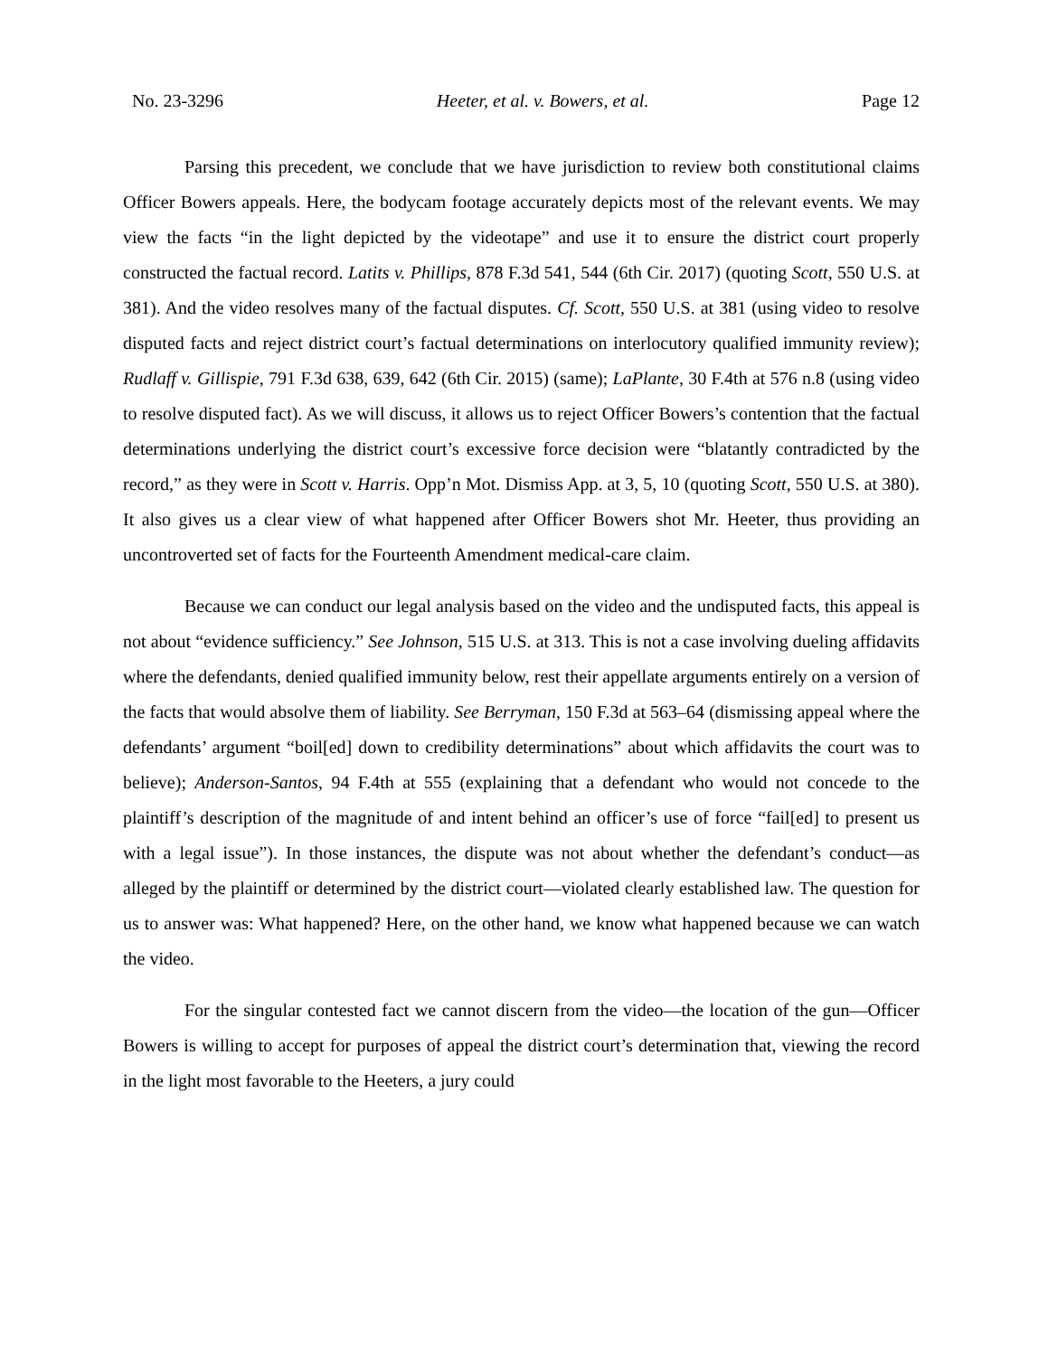No. 23-3296 Heeter, et al. v. Bowers, et al. Page 12
Parsing this precedent, we conclude that we have jurisdiction to review both constitutional claims Officer Bowers appeals. Here, the bodycam footage accurately depicts most of the relevant events. We may view the facts “in the light depicted by the videotape” and use it to ensure the district court properly constructed the factual record. Latits v. Phillips, 878 F.3d 541, 544 (6th Cir. 2017) (quoting Scott, 550 U.S. at 381). And the video resolves many of the factual disputes. Cf. Scott, 550 U.S. at 381 (using video to resolve disputed facts and reject district court’s factual determinations on interlocutory qualified immunity review); Rudlaff v. Gillispie, 791 F.3d 638, 639, 642 (6th Cir. 2015) (same); LaPlante, 30 F.4th at 576 n.8 (using video to resolve disputed fact). As we will discuss, it allows us to reject Officer Bowers’s contention that the factual determinations underlying the district court’s excessive force decision were “blatantly contradicted by the record,” as they were in Scott v. Harris. Opp’n Mot. Dismiss App. at 3, 5, 10 (quoting Scott, 550 U.S. at 380). It also gives us a clear view of what happened after Officer Bowers shot Mr. Heeter, thus providing an uncontroverted set of facts for the Fourteenth Amendment medical-care claim.
Because we can conduct our legal analysis based on the video and the undisputed facts, this appeal is not about “evidence sufficiency.” See Johnson, 515 U.S. at 313. This is not a case involving dueling affidavits where the defendants, denied qualified immunity below, rest their appellate arguments entirely on a version of the facts that would absolve them of liability. See Berryman, 150 F.3d at 563–64 (dismissing appeal where the defendants’ argument “boil[ed] down to credibility determinations” about which affidavits the court was to believe); Anderson-Santos, 94 F.4th at 555 (explaining that a defendant who would not concede to the plaintiff’s description of the magnitude of and intent behind an officer’s use of force “fail[ed] to present us with a legal issue”). In those instances, the dispute was not about whether the defendant’s conduct—as alleged by the plaintiff or determined by the district court—violated clearly established law. The question for us to answer was: What happened? Here, on the other hand, we know what happened because we can watch the video.
For the singular contested fact we cannot discern from the video—the location of the gun—Officer Bowers is willing to accept for purposes of appeal the district court’s determination that, viewing the record in the light most favorable to the Heeters, a jury could